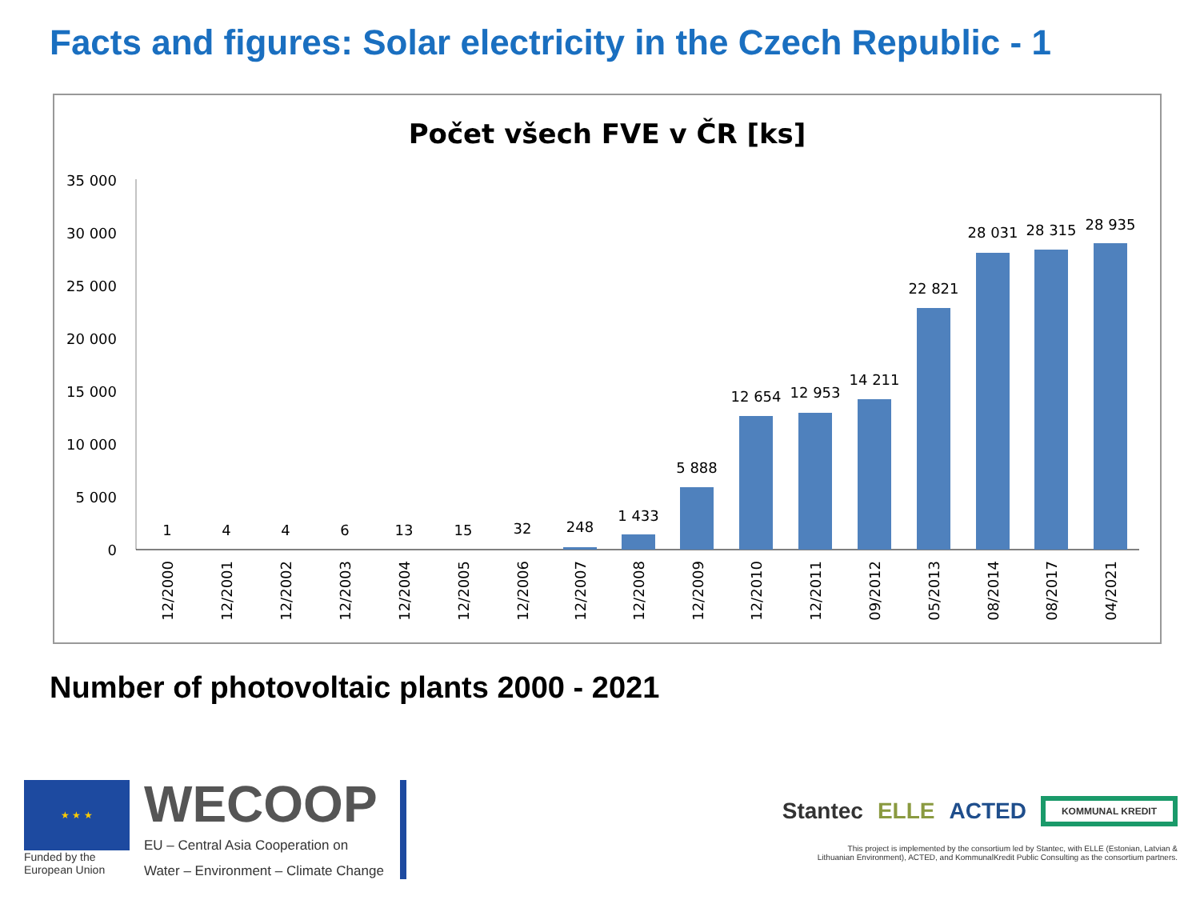Facts and figures: Solar electricity in the Czech Republic - 1
Počet všech FVE v ČR [ks]
35 000
30 000
25 000
20 000
15 000
10 000
5 000
0
1
4
4
6
13
15
32
248
1 433
5 888
12 654
12 953
14 211
22 821
28 031
28 315
28 935
12/2000
12/2001
12/2002
12/2003
12/2004
12/2005
12/2006
12/2007
12/2008
12/2009
12/2010
12/2011
09/2012
05/2013
08/2014
08/2017
04/2021
Number of photovoltaic plants 2000 - 2021
★ ★ ★
Funded by the
European Union
WECOOP
EU – Central Asia Cooperation on
Water – Environment – Climate Change
Stantec ELLE ACTED KOMMUNAL KREDIT
This project is implemented by the consortium led by Stantec, with ELLE (Estonian, Latvian &
Lithuanian Environment), ACTED, and KommunalKredit Public Consulting as the consortium partners.